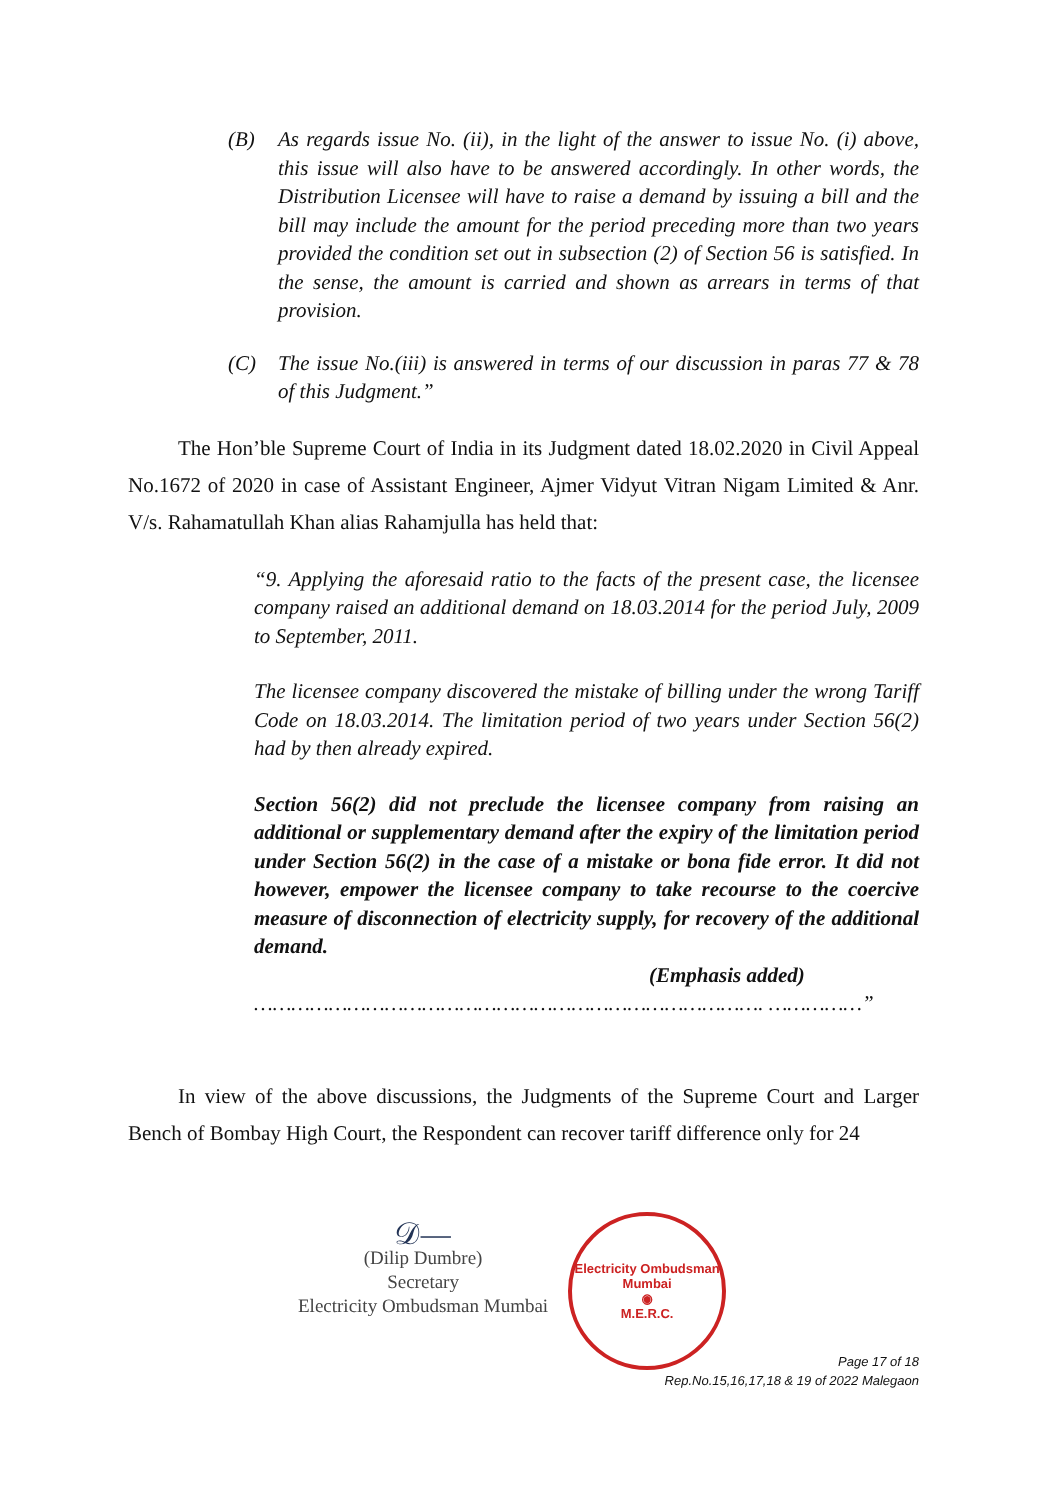(B) As regards issue No. (ii), in the light of the answer to issue No. (i) above, this issue will also have to be answered accordingly. In other words, the Distribution Licensee will have to raise a demand by issuing a bill and the bill may include the amount for the period preceding more than two years provided the condition set out in subsection (2) of Section 56 is satisfied. In the sense, the amount is carried and shown as arrears in terms of that provision.
(C) The issue No.(iii) is answered in terms of our discussion in paras 77 & 78 of this Judgment.”
The Hon’ble Supreme Court of India in its Judgment dated 18.02.2020 in Civil Appeal No.1672 of 2020 in case of Assistant Engineer, Ajmer Vidyut Vitran Nigam Limited & Anr. V/s. Rahamatullah Khan alias Rahamjulla has held that:
“9. Applying the aforesaid ratio to the facts of the present case, the licensee company raised an additional demand on 18.03.2014 for the period July, 2009 to September, 2011.
The licensee company discovered the mistake of billing under the wrong Tariff Code on 18.03.2014. The limitation period of two years under Section 56(2) had by then already expired.
Section 56(2) did not preclude the licensee company from raising an additional or supplementary demand after the expiry of the limitation period under Section 56(2) in the case of a mistake or bona fide error. It did not however, empower the licensee company to take recourse to the coercive measure of disconnection of electricity supply, for recovery of the additional demand.
(Emphasis added)
………………………………………………………………………. ……………”
In view of the above discussions, the Judgments of the Supreme Court and Larger Bench of Bombay High Court, the Respondent can recover tariff difference only for 24
𝒟—
(Dilip Dumbre)
Secretary
Electricity Ombudsman Mumbai
Electricity Ombudsman Mumbai
◉
M.E.R.C.
Page 17 of 18
Rep.No.15,16,17,18 & 19 of 2022 Malegaon